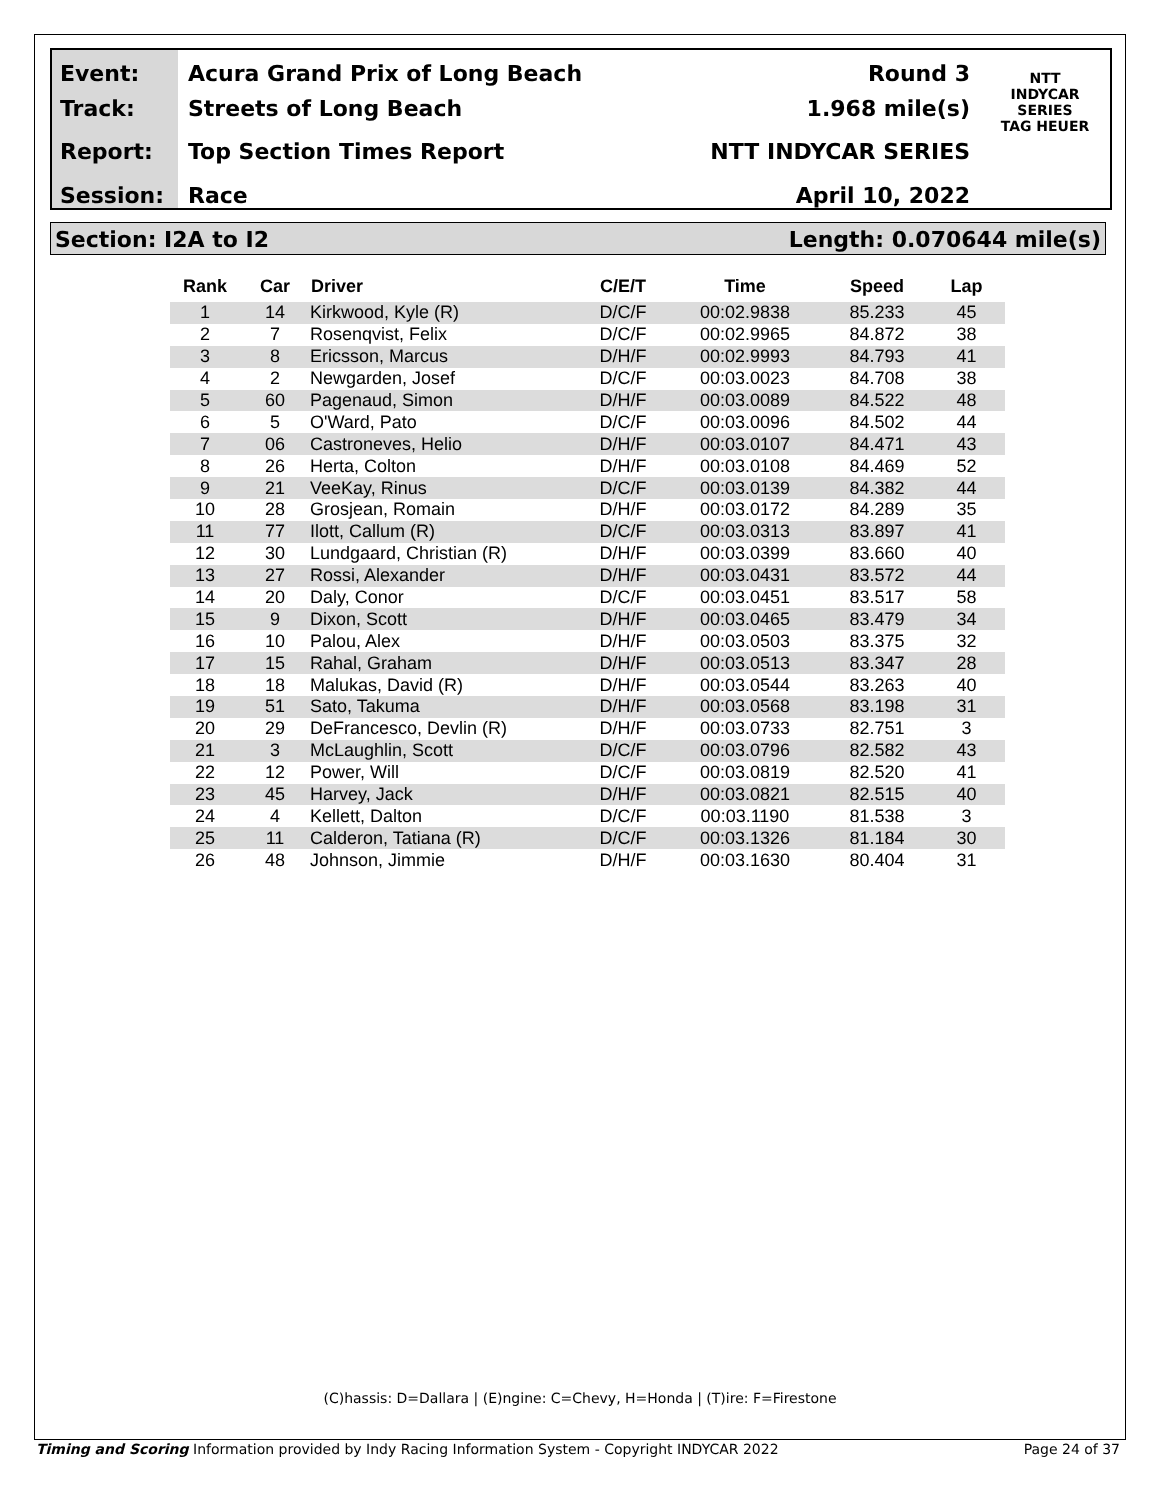Event:
Track:
Report:
Session:
Acura Grand Prix of Long Beach
Streets of Long Beach
Top Section Times Report
Race
Round 3
1.968 mile(s)
NTT INDYCAR SERIES
April 10, 2022
NTT
INDYCAR
SERIES
TAG HEUER
Section: I2A to I2 Length: 0.070644 mile(s)
| Rank | Car | Driver | C/E/T | Time | Speed | Lap |
| --- | --- | --- | --- | --- | --- | --- |
| 1 | 14 | Kirkwood, Kyle (R) | D/C/F | 00:02.9838 | 85.233 | 45 |
| 2 | 7 | Rosenqvist, Felix | D/C/F | 00:02.9965 | 84.872 | 38 |
| 3 | 8 | Ericsson, Marcus | D/H/F | 00:02.9993 | 84.793 | 41 |
| 4 | 2 | Newgarden, Josef | D/C/F | 00:03.0023 | 84.708 | 38 |
| 5 | 60 | Pagenaud, Simon | D/H/F | 00:03.0089 | 84.522 | 48 |
| 6 | 5 | O'Ward, Pato | D/C/F | 00:03.0096 | 84.502 | 44 |
| 7 | 06 | Castroneves, Helio | D/H/F | 00:03.0107 | 84.471 | 43 |
| 8 | 26 | Herta, Colton | D/H/F | 00:03.0108 | 84.469 | 52 |
| 9 | 21 | VeeKay, Rinus | D/C/F | 00:03.0139 | 84.382 | 44 |
| 10 | 28 | Grosjean, Romain | D/H/F | 00:03.0172 | 84.289 | 35 |
| 11 | 77 | Ilott, Callum (R) | D/C/F | 00:03.0313 | 83.897 | 41 |
| 12 | 30 | Lundgaard, Christian (R) | D/H/F | 00:03.0399 | 83.660 | 40 |
| 13 | 27 | Rossi, Alexander | D/H/F | 00:03.0431 | 83.572 | 44 |
| 14 | 20 | Daly, Conor | D/C/F | 00:03.0451 | 83.517 | 58 |
| 15 | 9 | Dixon, Scott | D/H/F | 00:03.0465 | 83.479 | 34 |
| 16 | 10 | Palou, Alex | D/H/F | 00:03.0503 | 83.375 | 32 |
| 17 | 15 | Rahal, Graham | D/H/F | 00:03.0513 | 83.347 | 28 |
| 18 | 18 | Malukas, David (R) | D/H/F | 00:03.0544 | 83.263 | 40 |
| 19 | 51 | Sato, Takuma | D/H/F | 00:03.0568 | 83.198 | 31 |
| 20 | 29 | DeFrancesco, Devlin (R) | D/H/F | 00:03.0733 | 82.751 | 3 |
| 21 | 3 | McLaughlin, Scott | D/C/F | 00:03.0796 | 82.582 | 43 |
| 22 | 12 | Power, Will | D/C/F | 00:03.0819 | 82.520 | 41 |
| 23 | 45 | Harvey, Jack | D/H/F | 00:03.0821 | 82.515 | 40 |
| 24 | 4 | Kellett, Dalton | D/C/F | 00:03.1190 | 81.538 | 3 |
| 25 | 11 | Calderon, Tatiana (R) | D/C/F | 00:03.1326 | 81.184 | 30 |
| 26 | 48 | Johnson, Jimmie | D/H/F | 00:03.1630 | 80.404 | 31 |
(C)hassis: D=Dallara | (E)ngine: C=Chevy, H=Honda | (T)ire: F=Firestone
Timing and Scoring Information provided by Indy Racing Information System - Copyright INDYCAR 2022 Page 24 of 37